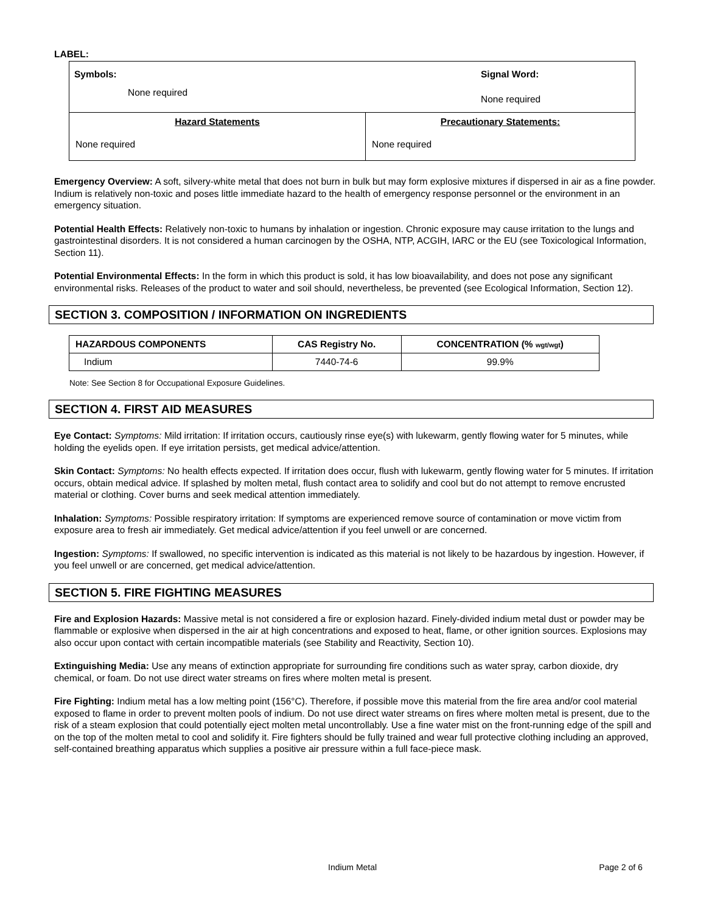LABEL:
| Symbols: None required Signal Word: None required | |
| Hazard Statements None required | Precautionary Statements: None required |
Emergency Overview: A soft, silvery-white metal that does not burn in bulk but may form explosive mixtures if dispersed in air as a fine powder. Indium is relatively non-toxic and poses little immediate hazard to the health of emergency response personnel or the environment in an emergency situation.
Potential Health Effects: Relatively non-toxic to humans by inhalation or ingestion. Chronic exposure may cause irritation to the lungs and gastrointestinal disorders. It is not considered a human carcinogen by the OSHA, NTP, ACGIH, IARC or the EU (see Toxicological Information, Section 11).
Potential Environmental Effects: In the form in which this product is sold, it has low bioavailability, and does not pose any significant environmental risks. Releases of the product to water and soil should, nevertheless, be prevented (see Ecological Information, Section 12).
SECTION 3. COMPOSITION / INFORMATION ON INGREDIENTS
| HAZARDOUS COMPONENTS | CAS Registry No. | CONCENTRATION (% wgt/wgt ) |
| --- | --- | --- |
| Indium | 7440-74-6 | 99.9% |
Note: See Section 8 for Occupational Exposure Guidelines.
SECTION 4. FIRST AID MEASURES
Eye Contact: Symptoms: Mild irritation: If irritation occurs, cautiously rinse eye(s) with lukewarm, gently flowing water for 5 minutes, while holding the eyelids open. If eye irritation persists, get medical advice/attention.
Skin Contact: Symptoms: No health effects expected. If irritation does occur, flush with lukewarm, gently flowing water for 5 minutes. If irritation occurs, obtain medical advice. If splashed by molten metal, flush contact area to solidify and cool but do not attempt to remove encrusted material or clothing. Cover burns and seek medical attention immediately.
Inhalation: Symptoms: Possible respiratory irritation: If symptoms are experienced remove source of contamination or move victim from exposure area to fresh air immediately. Get medical advice/attention if you feel unwell or are concerned.
Ingestion: Symptoms: If swallowed, no specific intervention is indicated as this material is not likely to be hazardous by ingestion. However, if you feel unwell or are concerned, get medical advice/attention.
SECTION 5. FIRE FIGHTING MEASURES
Fire and Explosion Hazards: Massive metal is not considered a fire or explosion hazard. Finely-divided indium metal dust or powder may be flammable or explosive when dispersed in the air at high concentrations and exposed to heat, flame, or other ignition sources. Explosions may also occur upon contact with certain incompatible materials (see Stability and Reactivity, Section 10).
Extinguishing Media: Use any means of extinction appropriate for surrounding fire conditions such as water spray, carbon dioxide, dry chemical, or foam. Do not use direct water streams on fires where molten metal is present.
Fire Fighting: Indium metal has a low melting point (156°C). Therefore, if possible move this material from the fire area and/or cool material exposed to flame in order to prevent molten pools of indium. Do not use direct water streams on fires where molten metal is present, due to the risk of a steam explosion that could potentially eject molten metal uncontrollably. Use a fine water mist on the front-running edge of the spill and on the top of the molten metal to cool and solidify it. Fire fighters should be fully trained and wear full protective clothing including an approved, self-contained breathing apparatus which supplies a positive air pressure within a full face-piece mask.
Indium Metal Page 2 of 6